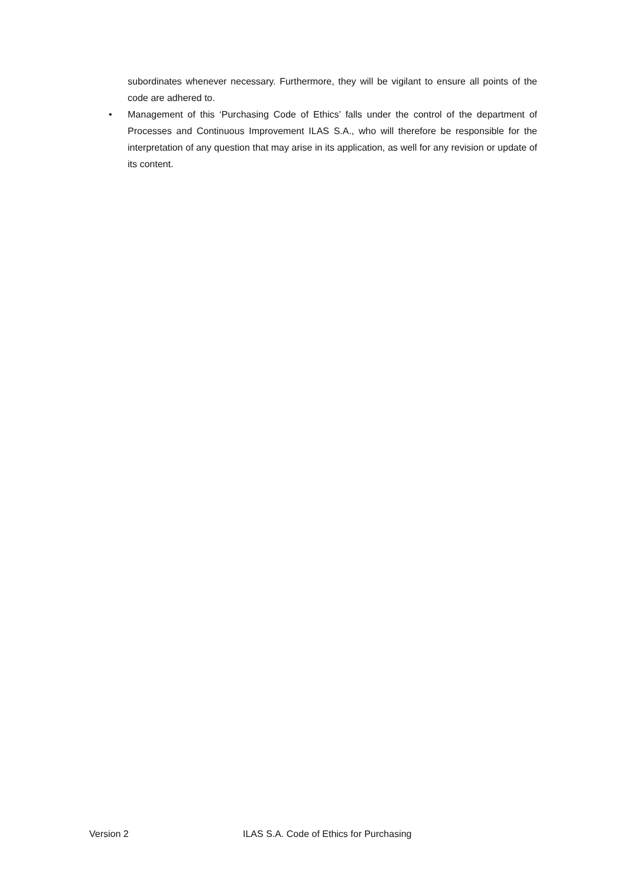subordinates whenever necessary. Furthermore, they will be vigilant to ensure all points of the code are adhered to.
• Management of this ‘Purchasing Code of Ethics’ falls under the control of the department of Processes and Continuous Improvement ILAS S.A., who will therefore be responsible for the interpretation of any question that may arise in its application, as well for any revision or update of its content.
Version 2 ILAS S.A. Code of Ethics for Purchasing